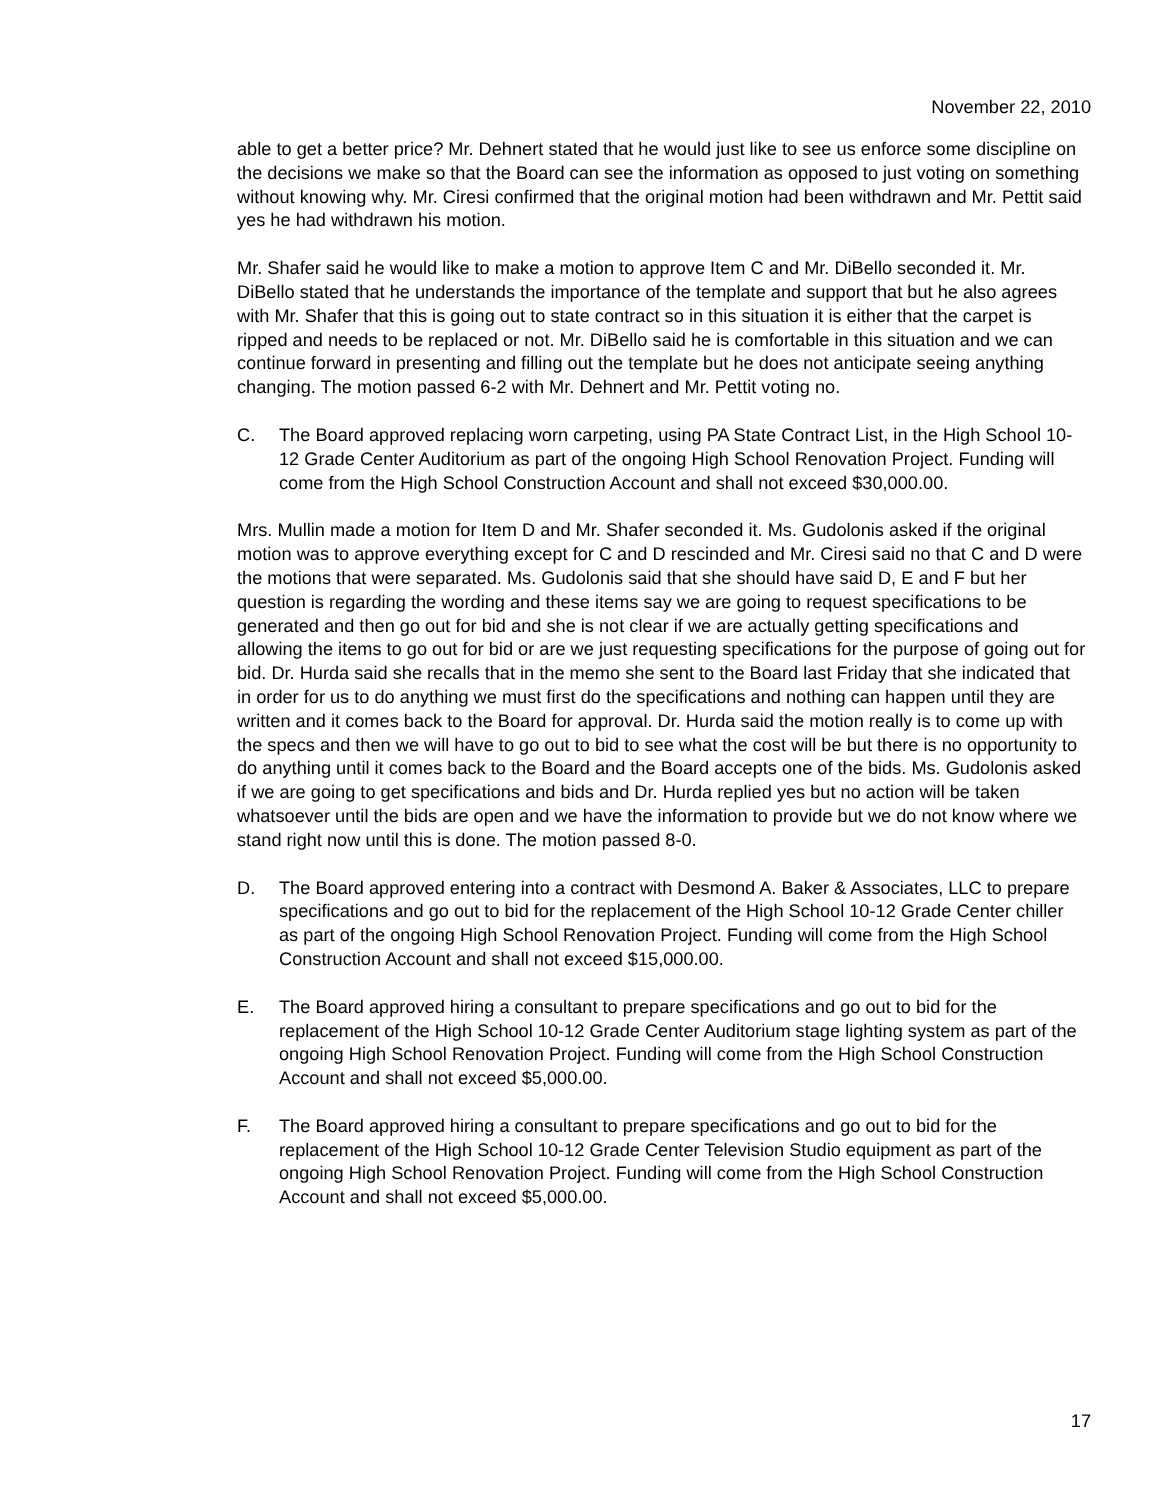November 22, 2010
able to get a better price? Mr. Dehnert stated that he would just like to see us enforce some discipline on the decisions we make so that the Board can see the information as opposed to just voting on something without knowing why. Mr. Ciresi confirmed that the original motion had been withdrawn and Mr. Pettit said yes he had withdrawn his motion.
Mr. Shafer said he would like to make a motion to approve Item C and Mr. DiBello seconded it. Mr. DiBello stated that he understands the importance of the template and support that but he also agrees with Mr. Shafer that this is going out to state contract so in this situation it is either that the carpet is ripped and needs to be replaced or not. Mr. DiBello said he is comfortable in this situation and we can continue forward in presenting and filling out the template but he does not anticipate seeing anything changing. The motion passed 6-2 with Mr. Dehnert and Mr. Pettit voting no.
C. The Board approved replacing worn carpeting, using PA State Contract List, in the High School 10-12 Grade Center Auditorium as part of the ongoing High School Renovation Project. Funding will come from the High School Construction Account and shall not exceed $30,000.00.
Mrs. Mullin made a motion for Item D and Mr. Shafer seconded it. Ms. Gudolonis asked if the original motion was to approve everything except for C and D rescinded and Mr. Ciresi said no that C and D were the motions that were separated. Ms. Gudolonis said that she should have said D, E and F but her question is regarding the wording and these items say we are going to request specifications to be generated and then go out for bid and she is not clear if we are actually getting specifications and allowing the items to go out for bid or are we just requesting specifications for the purpose of going out for bid. Dr. Hurda said she recalls that in the memo she sent to the Board last Friday that she indicated that in order for us to do anything we must first do the specifications and nothing can happen until they are written and it comes back to the Board for approval. Dr. Hurda said the motion really is to come up with the specs and then we will have to go out to bid to see what the cost will be but there is no opportunity to do anything until it comes back to the Board and the Board accepts one of the bids. Ms. Gudolonis asked if we are going to get specifications and bids and Dr. Hurda replied yes but no action will be taken whatsoever until the bids are open and we have the information to provide but we do not know where we stand right now until this is done. The motion passed 8-0.
D. The Board approved entering into a contract with Desmond A. Baker & Associates, LLC to prepare specifications and go out to bid for the replacement of the High School 10-12 Grade Center chiller as part of the ongoing High School Renovation Project. Funding will come from the High School Construction Account and shall not exceed $15,000.00.
E. The Board approved hiring a consultant to prepare specifications and go out to bid for the replacement of the High School 10-12 Grade Center Auditorium stage lighting system as part of the ongoing High School Renovation Project. Funding will come from the High School Construction Account and shall not exceed $5,000.00.
F. The Board approved hiring a consultant to prepare specifications and go out to bid for the replacement of the High School 10-12 Grade Center Television Studio equipment as part of the ongoing High School Renovation Project. Funding will come from the High School Construction Account and shall not exceed $5,000.00.
17